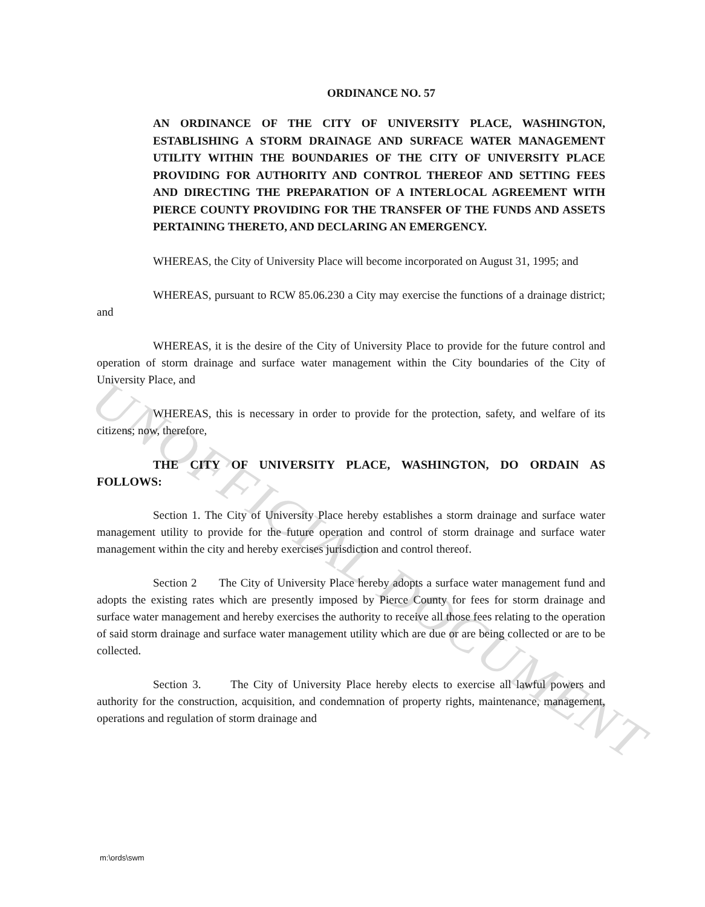UNOFFICIAL DOCUMENT
ORDINANCE NO. 57
AN ORDINANCE OF THE CITY OF UNIVERSITY PLACE, WASHINGTON, ESTABLISHING A STORM DRAINAGE AND SURFACE WATER MANAGEMENT UTILITY WITHIN THE BOUNDARIES OF THE CITY OF UNIVERSITY PLACE PROVIDING FOR AUTHORITY AND CONTROL THEREOF AND SETTING FEES AND DIRECTING THE PREPARATION OF A INTERLOCAL AGREEMENT WITH PIERCE COUNTY PROVIDING FOR THE TRANSFER OF THE FUNDS AND ASSETS PERTAINING THERETO, AND DECLARING AN EMERGENCY.
WHEREAS, the City of University Place will become incorporated on August 31, 1995; and
WHEREAS, pursuant to RCW 85.06.230 a City may exercise the functions of a drainage district; and
WHEREAS, it is the desire of the City of University Place to provide for the future control and operation of storm drainage and surface water management within the City boundaries of the City of University Place, and
WHEREAS, this is necessary in order to provide for the protection, safety, and welfare of its citizens; now, therefore,
THE CITY OF UNIVERSITY PLACE, WASHINGTON, DO ORDAIN AS FOLLOWS:
Section 1. The City of University Place hereby establishes a storm drainage and surface water management utility to provide for the future operation and control of storm drainage and surface water management within the city and hereby exercises jurisdiction and control thereof.
Section 2 The City of University Place hereby adopts a surface water management fund and adopts the existing rates which are presently imposed by Pierce County for fees for storm drainage and surface water management and hereby exercises the authority to receive all those fees relating to the operation of said storm drainage and surface water management utility which are due or are being collected or are to be collected.
Section 3. The City of University Place hereby elects to exercise all lawful powers and authority for the construction, acquisition, and condemnation of property rights, maintenance, management, operations and regulation of storm drainage and
m:\ords\swm